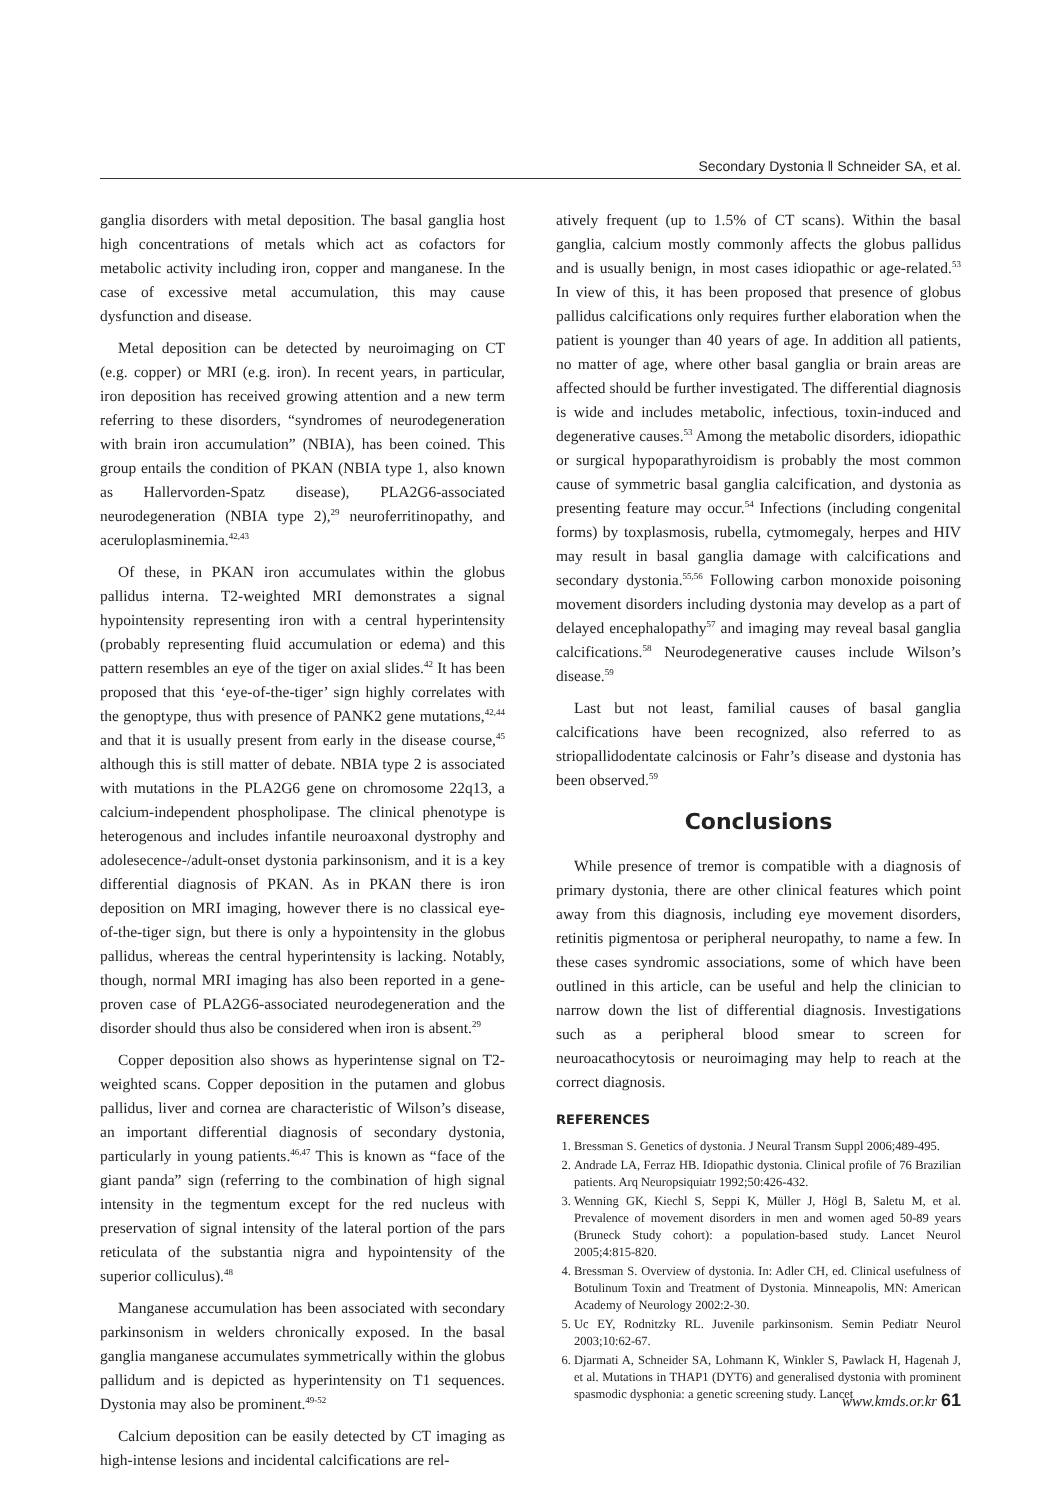Secondary Dystonia ‖ Schneider SA, et al.
ganglia disorders with metal deposition. The basal ganglia host high concentrations of metals which act as cofactors for metabolic activity including iron, copper and manganese. In the case of excessive metal accumulation, this may cause dysfunction and disease.
Metal deposition can be detected by neuroimaging on CT (e.g. copper) or MRI (e.g. iron). In recent years, in particular, iron deposition has received growing attention and a new term referring to these disorders, “syndromes of neurodegeneration with brain iron accumulation” (NBIA), has been coined. This group entails the condition of PKAN (NBIA type 1, also known as Hallervorden-Spatz disease), PLA2G6-associated neurodegeneration (NBIA type 2),<sup>29</sup> neuroferritinopathy, and aceruloplasminemia.<sup>42,43</sup>
Of these, in PKAN iron accumulates within the globus pallidus interna. T2-weighted MRI demonstrates a signal hypointensity representing iron with a central hyperintensity (probably representing fluid accumulation or edema) and this pattern resembles an eye of the tiger on axial slides.<sup>42</sup> It has been proposed that this ‘eye-of-the-tiger’ sign highly correlates with the genoptype, thus with presence of PANK2 gene mutations,<sup>42,44</sup> and that it is usually present from early in the disease course,<sup>45</sup> although this is still matter of debate. NBIA type 2 is associated with mutations in the PLA2G6 gene on chromosome 22q13, a calcium-independent phospholipase. The clinical phenotype is heterogenous and includes infantile neuroaxonal dystrophy and adolesecence-/adult-onset dystonia parkinsonism, and it is a key differential diagnosis of PKAN. As in PKAN there is iron deposition on MRI imaging, however there is no classical eye-of-the-tiger sign, but there is only a hypointensity in the globus pallidus, whereas the central hyperintensity is lacking. Notably, though, normal MRI imaging has also been reported in a gene-proven case of PLA2G6-associated neurodegeneration and the disorder should thus also be considered when iron is absent.<sup>29</sup>
Copper deposition also shows as hyperintense signal on T2-weighted scans. Copper deposition in the putamen and globus pallidus, liver and cornea are characteristic of Wilson’s disease, an important differential diagnosis of secondary dystonia, particularly in young patients.<sup>46,47</sup> This is known as “face of the giant panda” sign (referring to the combination of high signal intensity in the tegmentum except for the red nucleus with preservation of signal intensity of the lateral portion of the pars reticulata of the substantia nigra and hypointensity of the superior colliculus).<sup>48</sup>
Manganese accumulation has been associated with secondary parkinsonism in welders chronically exposed. In the basal ganglia manganese accumulates symmetrically within the globus pallidum and is depicted as hyperintensity on T1 sequences. Dystonia may also be prominent.<sup>49-52</sup>
Calcium deposition can be easily detected by CT imaging as high-intense lesions and incidental calcifications are rel-
atively frequent (up to 1.5% of CT scans). Within the basal ganglia, calcium mostly commonly affects the globus pallidus and is usually benign, in most cases idiopathic or age-related.<sup>53</sup> In view of this, it has been proposed that presence of globus pallidus calcifications only requires further elaboration when the patient is younger than 40 years of age. In addition all patients, no matter of age, where other basal ganglia or brain areas are affected should be further investigated. The differential diagnosis is wide and includes metabolic, infectious, toxin-induced and degenerative causes.<sup>53</sup> Among the metabolic disorders, idiopathic or surgical hypoparathyroidism is probably the most common cause of symmetric basal ganglia calcification, and dystonia as presenting feature may occur.<sup>54</sup> Infections (including congenital forms) by toxplasmosis, rubella, cytmomegaly, herpes and HIV may result in basal ganglia damage with calcifications and secondary dystonia.<sup>55,56</sup> Following carbon monoxide poisoning movement disorders including dystonia may develop as a part of delayed encephalopathy<sup>57</sup> and imaging may reveal basal ganglia calcifications.<sup>58</sup> Neurodegenerative causes include Wilson’s disease.<sup>59</sup>
Last but not least, familial causes of basal ganglia calcifications have been recognized, also referred to as striopallidodentate calcinosis or Fahr’s disease and dystonia has been observed.<sup>59</sup>
Conclusions
While presence of tremor is compatible with a diagnosis of primary dystonia, there are other clinical features which point away from this diagnosis, including eye movement disorders, retinitis pigmentosa or peripheral neuropathy, to name a few. In these cases syndromic associations, some of which have been outlined in this article, can be useful and help the clinician to narrow down the list of differential diagnosis. Investigations such as a peripheral blood smear to screen for neuroacathocytosis or neuroimaging may help to reach at the correct diagnosis.
REFERENCES
1. Bressman S. Genetics of dystonia. J Neural Transm Suppl 2006;489-495.
2. Andrade LA, Ferraz HB. Idiopathic dystonia. Clinical profile of 76 Brazilian patients. Arq Neuropsiquiatr 1992;50:426-432.
3. Wenning GK, Kiechl S, Seppi K, Müller J, Högl B, Saletu M, et al. Prevalence of movement disorders in men and women aged 50-89 years (Bruneck Study cohort): a population-based study. Lancet Neurol 2005;4:815-820.
4. Bressman S. Overview of dystonia. In: Adler CH, ed. Clinical usefulness of Botulinum Toxin and Treatment of Dystonia. Minneapolis, MN: American Academy of Neurology 2002:2-30.
5. Uc EY, Rodnitzky RL. Juvenile parkinsonism. Semin Pediatr Neurol 2003;10:62-67.
6. Djarmati A, Schneider SA, Lohmann K, Winkler S, Pawlack H, Hagenah J, et al. Mutations in THAP1 (DYT6) and generalised dystonia with prominent spasmodic dysphonia: a genetic screening study. Lancet
www.kmds.or.kr 61